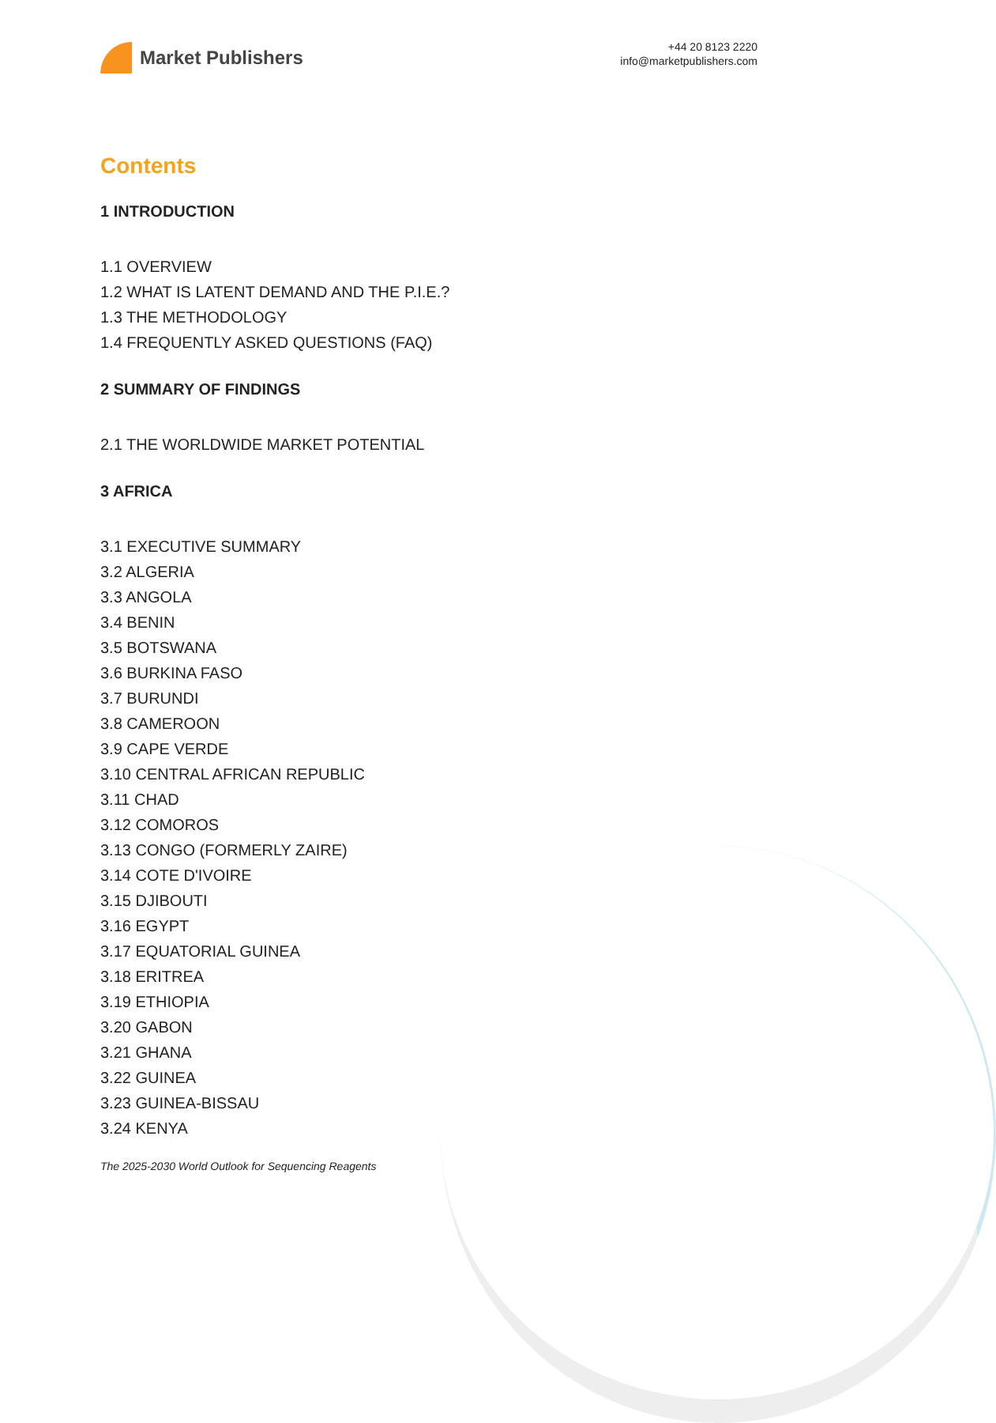Market Publishers
+44 20 8123 2220
info@marketpublishers.com
Contents
1 INTRODUCTION
1.1 OVERVIEW
1.2 WHAT IS LATENT DEMAND AND THE P.I.E.?
1.3 THE METHODOLOGY
1.4 FREQUENTLY ASKED QUESTIONS (FAQ)
2 SUMMARY OF FINDINGS
2.1 THE WORLDWIDE MARKET POTENTIAL
3 AFRICA
3.1 EXECUTIVE SUMMARY
3.2 ALGERIA
3.3 ANGOLA
3.4 BENIN
3.5 BOTSWANA
3.6 BURKINA FASO
3.7 BURUNDI
3.8 CAMEROON
3.9 CAPE VERDE
3.10 CENTRAL AFRICAN REPUBLIC
3.11 CHAD
3.12 COMOROS
3.13 CONGO (FORMERLY ZAIRE)
3.14 COTE D'IVOIRE
3.15 DJIBOUTI
3.16 EGYPT
3.17 EQUATORIAL GUINEA
3.18 ERITREA
3.19 ETHIOPIA
3.20 GABON
3.21 GHANA
3.22 GUINEA
3.23 GUINEA-BISSAU
3.24 KENYA
The 2025-2030 World Outlook for Sequencing Reagents